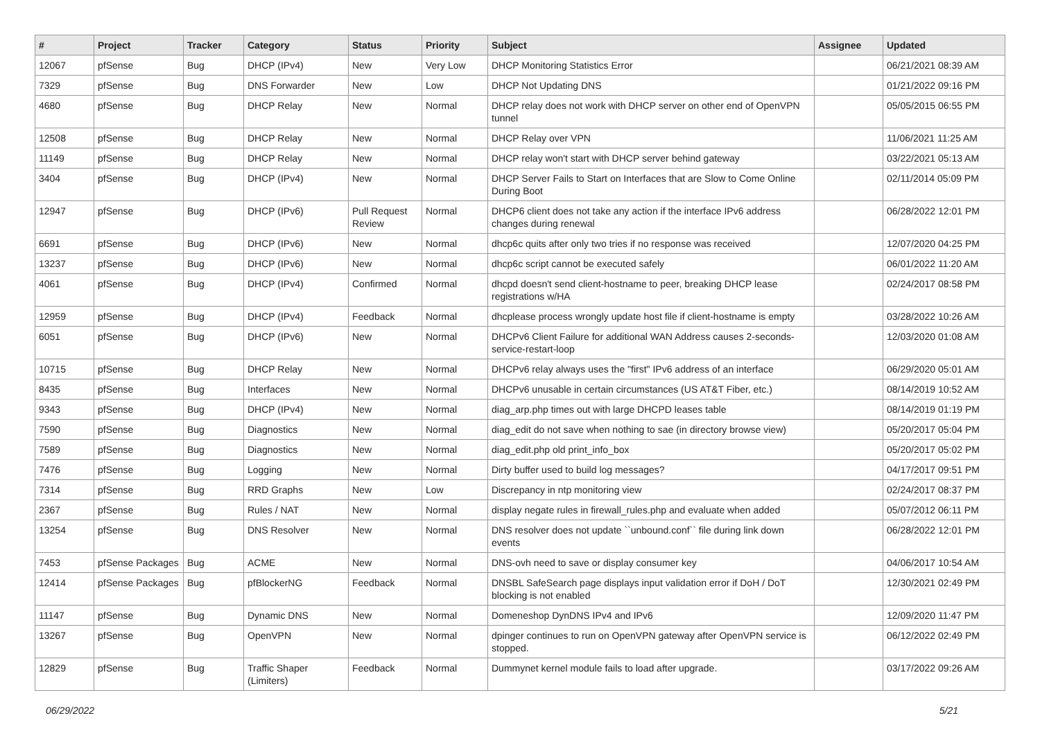| # | Project | Tracker | Category | Status | Priority | Subject | Assignee | Updated |
| --- | --- | --- | --- | --- | --- | --- | --- | --- |
| 12067 | pfSense | Bug | DHCP (IPv4) | New | Very Low | DHCP Monitoring Statistics Error | | 06/21/2021 08:39 AM |
| 7329 | pfSense | Bug | DNS Forwarder | New | Low | DHCP Not Updating DNS | | 01/21/2022 09:16 PM |
| 4680 | pfSense | Bug | DHCP Relay | New | Normal | DHCP relay does not work with DHCP server on other end of OpenVPN tunnel | | 05/05/2015 06:55 PM |
| 12508 | pfSense | Bug | DHCP Relay | New | Normal | DHCP Relay over VPN | | 11/06/2021 11:25 AM |
| 11149 | pfSense | Bug | DHCP Relay | New | Normal | DHCP relay won't start with DHCP server behind gateway | | 03/22/2021 05:13 AM |
| 3404 | pfSense | Bug | DHCP (IPv4) | New | Normal | DHCP Server Fails to Start on Interfaces that are Slow to Come Online During Boot | | 02/11/2014 05:09 PM |
| 12947 | pfSense | Bug | DHCP (IPv6) | Pull Request Review | Normal | DHCP6 client does not take any action if the interface IPv6 address changes during renewal | | 06/28/2022 12:01 PM |
| 6691 | pfSense | Bug | DHCP (IPv6) | New | Normal | dhcp6c quits after only two tries if no response was received | | 12/07/2020 04:25 PM |
| 13237 | pfSense | Bug | DHCP (IPv6) | New | Normal | dhcp6c script cannot be executed safely | | 06/01/2022 11:20 AM |
| 4061 | pfSense | Bug | DHCP (IPv4) | Confirmed | Normal | dhcpd doesn't send client-hostname to peer, breaking DHCP lease registrations w/HA | | 02/24/2017 08:58 PM |
| 12959 | pfSense | Bug | DHCP (IPv4) | Feedback | Normal | dhcplease process wrongly update host file if client-hostname is empty | | 03/28/2022 10:26 AM |
| 6051 | pfSense | Bug | DHCP (IPv6) | New | Normal | DHCPv6 Client Failure for additional WAN Address causes 2-seconds-service-restart-loop | | 12/03/2020 01:08 AM |
| 10715 | pfSense | Bug | DHCP Relay | New | Normal | DHCPv6 relay always uses the "first" IPv6 address of an interface | | 06/29/2020 05:01 AM |
| 8435 | pfSense | Bug | Interfaces | New | Normal | DHCPv6 unusable in certain circumstances (US AT&T Fiber, etc.) | | 08/14/2019 10:52 AM |
| 9343 | pfSense | Bug | DHCP (IPv4) | New | Normal | diag_arp.php times out with large DHCPD leases table | | 08/14/2019 01:19 PM |
| 7590 | pfSense | Bug | Diagnostics | New | Normal | diag_edit do not save when nothing to sae (in directory browse view) | | 05/20/2017 05:04 PM |
| 7589 | pfSense | Bug | Diagnostics | New | Normal | diag_edit.php old print_info_box | | 05/20/2017 05:02 PM |
| 7476 | pfSense | Bug | Logging | New | Normal | Dirty buffer used to build log messages? | | 04/17/2017 09:51 PM |
| 7314 | pfSense | Bug | RRD Graphs | New | Low | Discrepancy in ntp monitoring view | | 02/24/2017 08:37 PM |
| 2367 | pfSense | Bug | Rules / NAT | New | Normal | display negate rules in firewall_rules.php and evaluate when added | | 05/07/2012 06:11 PM |
| 13254 | pfSense | Bug | DNS Resolver | New | Normal | DNS resolver does not update ``unbound.conf`` file during link down events | | 06/28/2022 12:01 PM |
| 7453 | pfSense Packages | Bug | ACME | New | Normal | DNS-ovh need to save or display consumer key | | 04/06/2017 10:54 AM |
| 12414 | pfSense Packages | Bug | pfBlockerNG | Feedback | Normal | DNSBL SafeSearch page displays input validation error if DoH / DoT blocking is not enabled | | 12/30/2021 02:49 PM |
| 11147 | pfSense | Bug | Dynamic DNS | New | Normal | Domeneshop DynDNS IPv4 and IPv6 | | 12/09/2020 11:47 PM |
| 13267 | pfSense | Bug | OpenVPN | New | Normal | dpinger continues to run on OpenVPN gateway after OpenVPN service is stopped. | | 06/12/2022 02:49 PM |
| 12829 | pfSense | Bug | Traffic Shaper (Limiters) | Feedback | Normal | Dummynet kernel module fails to load after upgrade. | | 03/17/2022 09:26 AM |
06/29/2022 5/21